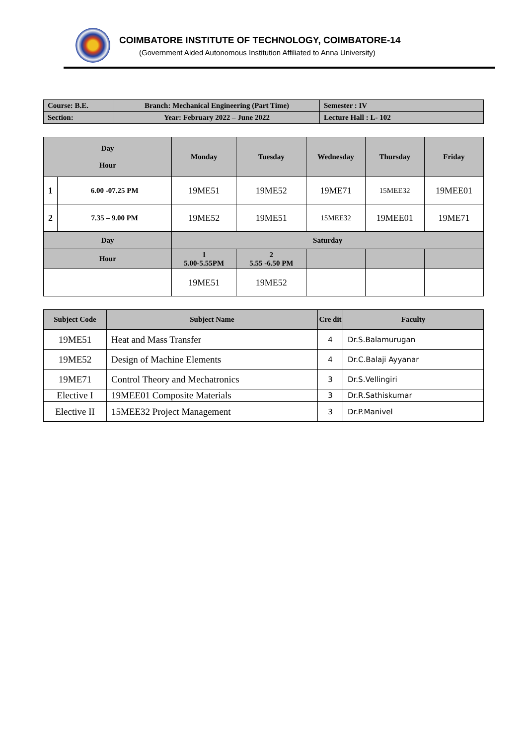COIMBATORE INSTITUTE OF TECHNOLOGY, COIMBATORE-14
(Government Aided Autonomous Institution Affiliated to Anna University)
| Course: B.E. | Branch: Mechanical Engineering (Part Time) | Semester : IV |
| Section: | Year: February 2022 – June 2022 | Lecture Hall : L- 102 |
| Day Hour | | Monday | Tuesday | Wednesday | Thursday | Friday |
| --- | --- | --- | --- | --- | --- | --- |
| 1 | 6.00 -07.25 PM | 19ME51 | 19ME52 | 19ME71 | 15MEE32 | 19MEE01 |
| 2 | 7.35 – 9.00 PM | 19ME52 | 19ME51 | 15MEE32 | 19MEE01 | 19ME71 |
| Day | | Saturday | | | | |
| Hour | | 1 5.00-5.55PM | 2 5.55 -6.50 PM | | | |
| | | 19ME51 | 19ME52 | | | |
| Subject Code | Subject Name | Cre dit | Faculty |
| 19ME51 | Heat and Mass Transfer | 4 | Dr.S.Balamurugan |
| 19ME52 | Design of Machine Elements | 4 | Dr.C.Balaji Ayyanar |
| 19ME71 | Control Theory and Mechatronics | 3 | Dr.S.Vellingiri |
| Elective I | 19MEE01 Composite Materials | 3 | Dr.R.Sathiskumar |
| Elective II | 15MEE32 Project Management | 3 | Dr.P.Manivel |